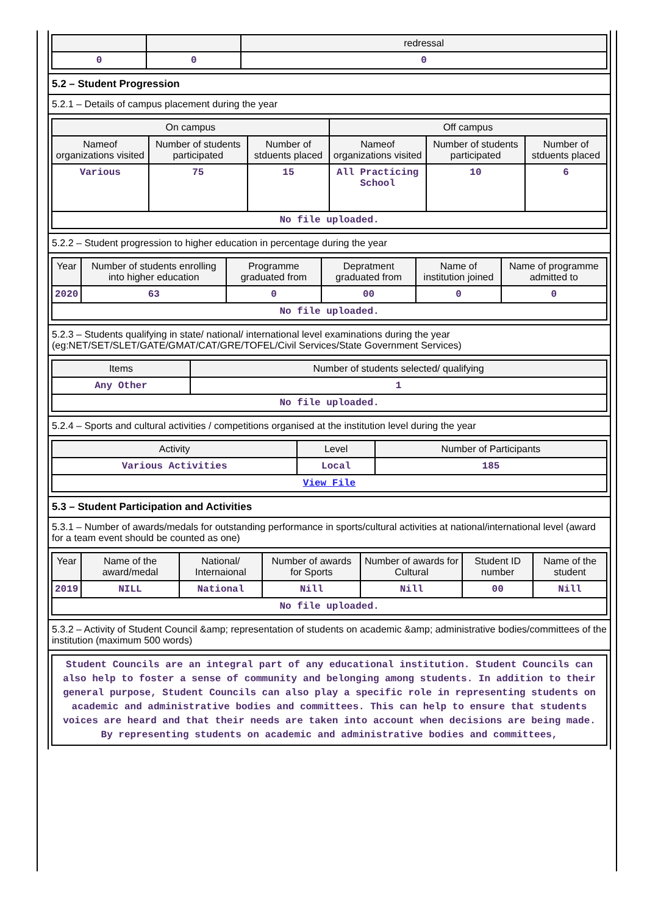| | | redressal |
| --- | --- | --- |
| 0 | 0 | 0 |
5.2 – Student Progression
5.2.1 – Details of campus placement during the year
| On campus | | | Off campus | | |
| --- | --- | --- | --- | --- | --- |
| Nameof organizations visited | Number of students participated | Number of stduents placed | Nameof organizations visited | Number of students participated | Number of stduents placed |
| Various | 75 | 15 | All Practicing School | 10 | 6 |
| No file uploaded. | | | | | |
5.2.2 – Student progression to higher education in percentage during the year
| Year | Number of students enrolling into higher education | Programme graduated from | Depratment graduated from | Name of institution joined | Name of programme admitted to |
| --- | --- | --- | --- | --- | --- |
| 2020 | 63 | 0 | 00 | 0 | 0 |
| No file uploaded. | | | | | |
5.2.3 – Students qualifying in state/ national/ international level examinations during the year (eg:NET/SET/SLET/GATE/GMAT/CAT/GRE/TOFEL/Civil Services/State Government Services)
| Items | Number of students selected/ qualifying |
| --- | --- |
| Any Other | 1 |
| No file uploaded. | |
5.2.4 – Sports and cultural activities / competitions organised at the institution level during the year
| Activity | Level | Number of Participants |
| --- | --- | --- |
| Various Activities | Local | 185 |
| View File | | |
5.3 – Student Participation and Activities
5.3.1 – Number of awards/medals for outstanding performance in sports/cultural activities at national/international level (award for a team event should be counted as one)
| Year | Name of the award/medal | National/ Internaional | Number of awards for Sports | Number of awards for Cultural | Student ID number | Name of the student |
| --- | --- | --- | --- | --- | --- | --- |
| 2019 | NILL | National | Nill | Nill | 00 | Nill |
| No file uploaded. | | | | | | |
5.3.2 – Activity of Student Council &amp; representation of students on academic &amp; administrative bodies/committees of the institution (maximum 500 words)
| Student Councils are an integral part of any educational institution. Student Councils can also help to foster a sense of community and belonging among students. In addition to their general purpose, Student Councils can also play a specific role in representing students on academic and administrative bodies and committees. This can help to ensure that students voices are heard and that their needs are taken into account when decisions are being made. By representing students on academic and administrative bodies and committees, |